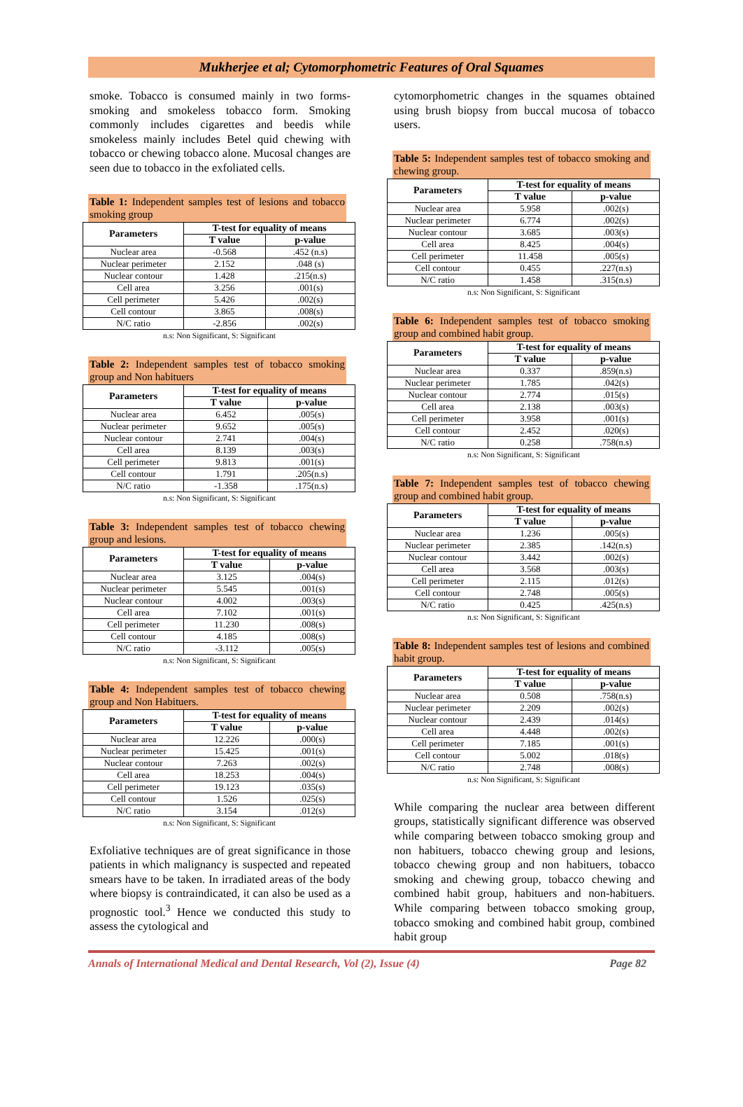Mukherjee et al; Cytomorphometric Features of Oral Squames
smoke. Tobacco is consumed mainly in two forms- smoking and smokeless tobacco form. Smoking commonly includes cigarettes and beedis while smokeless mainly includes Betel quid chewing with tobacco or chewing tobacco alone. Mucosal changes are seen due to tobacco in the exfoliated cells.
Table 1: Independent samples test of lesions and tobacco smoking group
| Parameters | T-test for equality of means | |
| --- | --- | --- |
| | T value | p-value |
| Nuclear area | -0.568 | .452 (n.s) |
| Nuclear perimeter | 2.152 | .048 (s) |
| Nuclear contour | 1.428 | .215(n.s) |
| Cell area | 3.256 | .001(s) |
| Cell perimeter | 5.426 | .002(s) |
| Cell contour | 3.865 | .008(s) |
| N/C ratio | -2.856 | .002(s) |
n.s: Non Significant, S: Significant
Table 2: Independent samples test of tobacco smoking group and Non habituers
| Parameters | T-test for equality of means | |
| --- | --- | --- |
| | T value | p-value |
| Nuclear area | 6.452 | .005(s) |
| Nuclear perimeter | 9.652 | .005(s) |
| Nuclear contour | 2.741 | .004(s) |
| Cell area | 8.139 | .003(s) |
| Cell perimeter | 9.813 | .001(s) |
| Cell contour | 1.791 | .205(n.s) |
| N/C ratio | -1.358 | .175(n.s) |
n.s: Non Significant, S: Significant
Table 3: Independent samples test of tobacco chewing group and lesions.
| Parameters | T-test for equality of means | |
| --- | --- | --- |
| | T value | p-value |
| Nuclear area | 3.125 | .004(s) |
| Nuclear perimeter | 5.545 | .001(s) |
| Nuclear contour | 4.002 | .003(s) |
| Cell area | 7.102 | .001(s) |
| Cell perimeter | 11.230 | .008(s) |
| Cell contour | 4.185 | .008(s) |
| N/C ratio | -3.112 | .005(s) |
n.s: Non Significant, S: Significant
Table 4: Independent samples test of tobacco chewing group and Non Habituers.
| Parameters | T-test for equality of means | |
| --- | --- | --- |
| | T value | p-value |
| Nuclear area | 12.226 | .000(s) |
| Nuclear perimeter | 15.425 | .001(s) |
| Nuclear contour | 7.263 | .002(s) |
| Cell area | 18.253 | .004(s) |
| Cell perimeter | 19.123 | .035(s) |
| Cell contour | 1.526 | .025(s) |
| N/C ratio | 3.154 | .012(s) |
n.s: Non Significant, S: Significant
Exfoliative techniques are of great significance in those patients in which malignancy is suspected and repeated smears have to be taken. In irradiated areas of the body where biopsy is contraindicated, it can also be used as a prognostic tool.<sup>3</sup> Hence we conducted this study to assess the cytological and
cytomorphometric changes in the squames obtained using brush biopsy from buccal mucosa of tobacco users.
Table 5: Independent samples test of tobacco smoking and chewing group.
| Parameters | T-test for equality of means | |
| --- | --- | --- |
| | T value | p-value |
| Nuclear area | 5.958 | .002(s) |
| Nuclear perimeter | 6.774 | .002(s) |
| Nuclear contour | 3.685 | .003(s) |
| Cell area | 8.425 | .004(s) |
| Cell perimeter | 11.458 | .005(s) |
| Cell contour | 0.455 | .227(n.s) |
| N/C ratio | 1.458 | .315(n.s) |
n.s: Non Significant, S: Significant
Table 6: Independent samples test of tobacco smoking group and combined habit group.
| Parameters | T-test for equality of means | |
| --- | --- | --- |
| | T value | p-value |
| Nuclear area | 0.337 | .859(n.s) |
| Nuclear perimeter | 1.785 | .042(s) |
| Nuclear contour | 2.774 | .015(s) |
| Cell area | 2.138 | .003(s) |
| Cell perimeter | 3.958 | .001(s) |
| Cell contour | 2.452 | .020(s) |
| N/C ratio | 0.258 | .758(n.s) |
n.s: Non Significant, S: Significant
Table 7: Independent samples test of tobacco chewing group and combined habit group.
| Parameters | T-test for equality of means | |
| --- | --- | --- |
| | T value | p-value |
| Nuclear area | 1.236 | .005(s) |
| Nuclear perimeter | 2.385 | .142(n.s) |
| Nuclear contour | 3.442 | .002(s) |
| Cell area | 3.568 | .003(s) |
| Cell perimeter | 2.115 | .012(s) |
| Cell contour | 2.748 | .005(s) |
| N/C ratio | 0.425 | .425(n.s) |
n.s: Non Significant, S: Significant
Table 8: Independent samples test of lesions and combined habit group.
| Parameters | T-test for equality of means | |
| --- | --- | --- |
| | T value | p-value |
| Nuclear area | 0.508 | .758(n.s) |
| Nuclear perimeter | 2.209 | .002(s) |
| Nuclear contour | 2.439 | .014(s) |
| Cell area | 4.448 | .002(s) |
| Cell perimeter | 7.185 | .001(s) |
| Cell contour | 5.002 | .018(s) |
| N/C ratio | 2.748 | .008(s) |
n.s: Non Significant, S: Significant
While comparing the nuclear area between different groups, statistically significant difference was observed while comparing between tobacco smoking group and non habituers, tobacco chewing group and lesions, tobacco chewing group and non habituers, tobacco smoking and chewing group, tobacco chewing and combined habit group, habituers and non-habituers. While comparing between tobacco smoking group, tobacco smoking and combined habit group, combined habit group
Annals of International Medical and Dental Research, Vol (2), Issue (4) Page 82